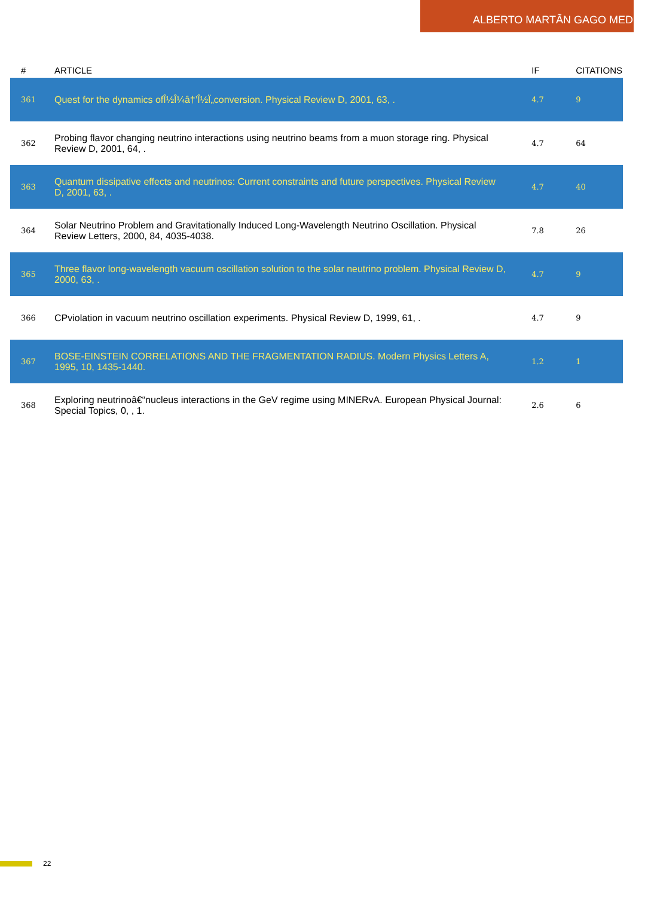ALBERTO MARTÃN GAGO MEDINA
| # | ARTICLE | IF | CITATIONS |
| --- | --- | --- | --- |
| 361 | Quest for the dynamics ofÎ½Î¼â†’Î½Ï„conversion. Physical Review D, 2001, 63, . | 4.7 | 9 |
| 362 | Probing flavor changing neutrino interactions using neutrino beams from a muon storage ring. Physical Review D, 2001, 64, . | 4.7 | 64 |
| 363 | Quantum dissipative effects and neutrinos: Current constraints and future perspectives. Physical Review D, 2001, 63, . | 4.7 | 40 |
| 364 | Solar Neutrino Problem and Gravitationally Induced Long-Wavelength Neutrino Oscillation. Physical Review Letters, 2000, 84, 4035-4038. | 7.8 | 26 |
| 365 | Three flavor long-wavelength vacuum oscillation solution to the solar neutrino problem. Physical Review D, 2000, 63, . | 4.7 | 9 |
| 366 | CPviolation in vacuum neutrino oscillation experiments. Physical Review D, 1999, 61, . | 4.7 | 9 |
| 367 | BOSE-EINSTEIN CORRELATIONS AND THE FRAGMENTATION RADIUS. Modern Physics Letters A, 1995, 10, 1435-1440. | 1.2 | 1 |
| 368 | Exploring neutrinoâ€“nucleus interactions in the GeV regime using MINERvA. European Physical Journal: Special Topics, 0, , 1. | 2.6 | 6 |
22